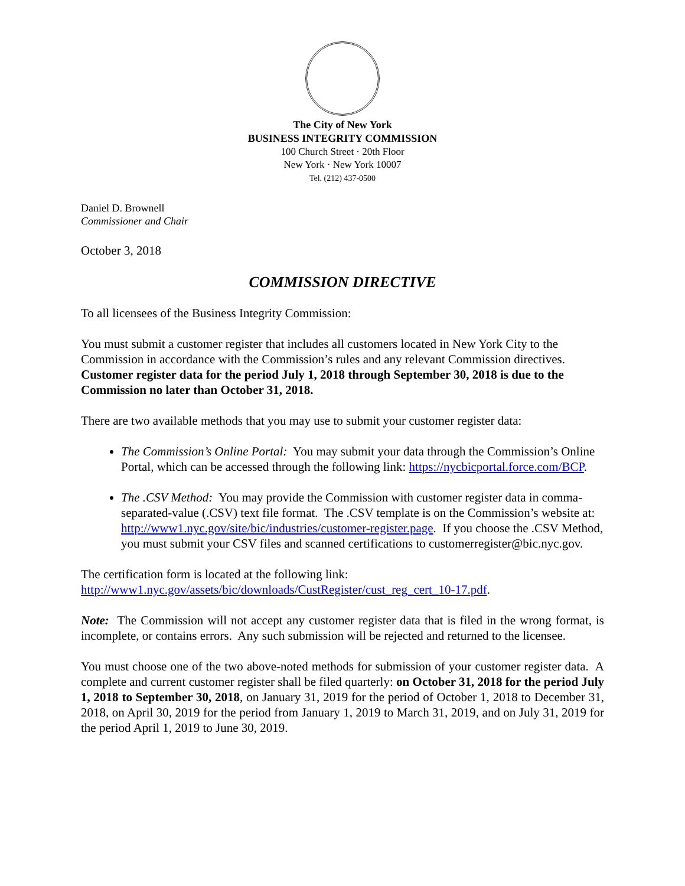The City of New York
BUSINESS INTEGRITY COMMISSION
100 Church Street · 20th Floor
New York · New York 10007
Tel. (212) 437-0500
Daniel D. Brownell
Commissioner and Chair
October 3, 2018
COMMISSION DIRECTIVE
To all licensees of the Business Integrity Commission:
You must submit a customer register that includes all customers located in New York City to the Commission in accordance with the Commission’s rules and any relevant Commission directives. Customer register data for the period July 1, 2018 through September 30, 2018 is due to the Commission no later than October 31, 2018.
There are two available methods that you may use to submit your customer register data:
The Commission’s Online Portal: You may submit your data through the Commission’s Online Portal, which can be accessed through the following link: https://nycbicportal.force.com/BCP.
The .CSV Method: You may provide the Commission with customer register data in comma-separated-value (.CSV) text file format. The .CSV template is on the Commission’s website at: http://www1.nyc.gov/site/bic/industries/customer-register.page. If you choose the .CSV Method, you must submit your CSV files and scanned certifications to customerregister@bic.nyc.gov.
The certification form is located at the following link:
http://www1.nyc.gov/assets/bic/downloads/CustRegister/cust_reg_cert_10-17.pdf.
Note: The Commission will not accept any customer register data that is filed in the wrong format, is incomplete, or contains errors. Any such submission will be rejected and returned to the licensee.
You must choose one of the two above-noted methods for submission of your customer register data. A complete and current customer register shall be filed quarterly: on October 31, 2018 for the period July 1, 2018 to September 30, 2018, on January 31, 2019 for the period of October 1, 2018 to December 31, 2018, on April 30, 2019 for the period from January 1, 2019 to March 31, 2019, and on July 31, 2019 for the period April 1, 2019 to June 30, 2019.